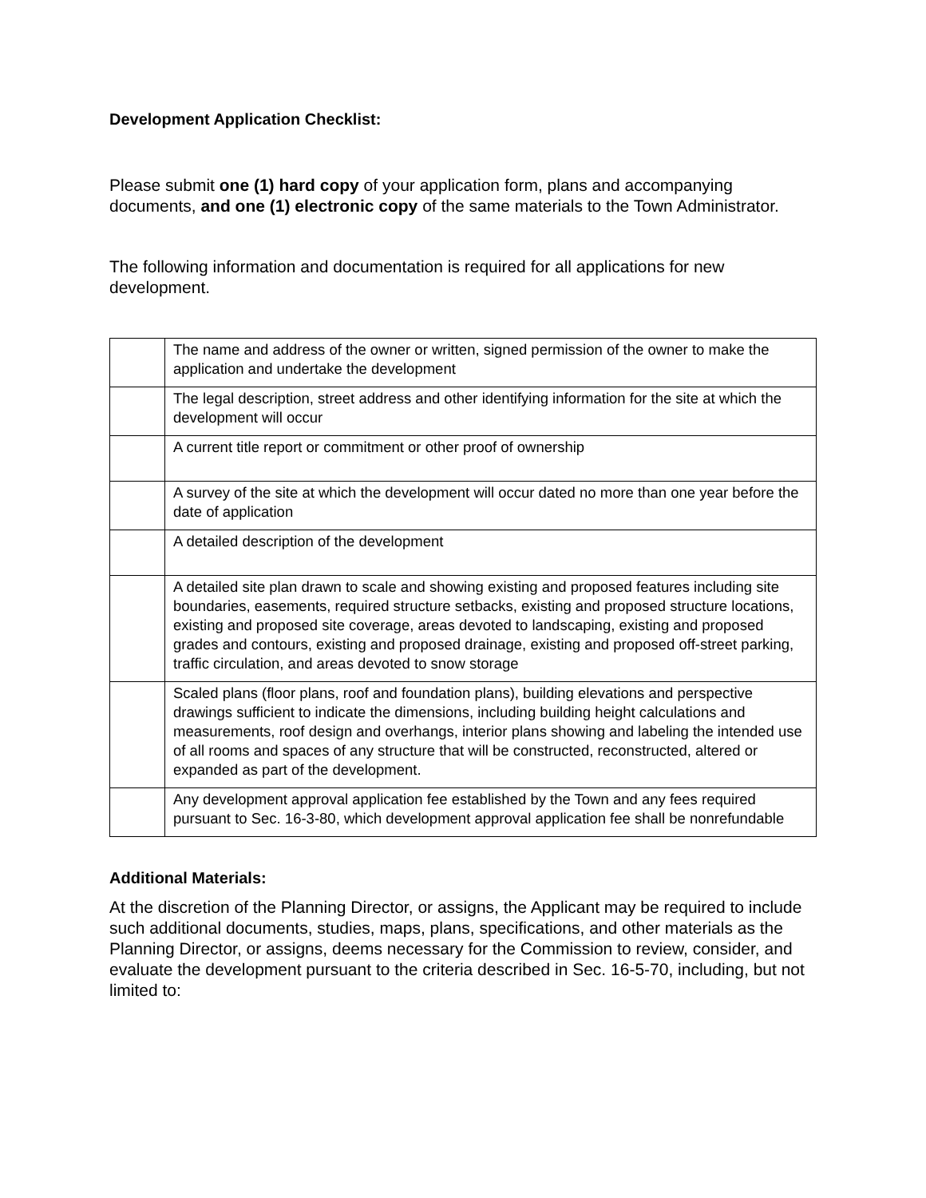Development Application Checklist:
Please submit one (1) hard copy of your application form, plans and accompanying documents, and one (1) electronic copy of the same materials to the Town Administrator.
The following information and documentation is required for all applications for new development.
| | The name and address of the owner or written, signed permission of the owner to make the application and undertake the development |
| | The legal description, street address and other identifying information for the site at which the development will occur |
| | A current title report or commitment or other proof of ownership |
| | A survey of the site at which the development will occur dated no more than one year before the date of application |
| | A detailed description of the development |
| | A detailed site plan drawn to scale and showing existing and proposed features including site boundaries, easements, required structure setbacks, existing and proposed structure locations, existing and proposed site coverage, areas devoted to landscaping, existing and proposed grades and contours, existing and proposed drainage, existing and proposed off-street parking, traffic circulation, and areas devoted to snow storage |
| | Scaled plans (floor plans, roof and foundation plans), building elevations and perspective drawings sufficient to indicate the dimensions, including building height calculations and measurements, roof design and overhangs, interior plans showing and labeling the intended use of all rooms and spaces of any structure that will be constructed, reconstructed, altered or expanded as part of the development. |
| | Any development approval application fee established by the Town and any fees required pursuant to Sec. 16-3-80, which development approval application fee shall be nonrefundable |
Additional Materials:
At the discretion of the Planning Director, or assigns, the Applicant may be required to include such additional documents, studies, maps, plans, specifications, and other materials as the Planning Director, or assigns, deems necessary for the Commission to review, consider, and evaluate the development pursuant to the criteria described in Sec. 16-5-70, including, but not limited to: